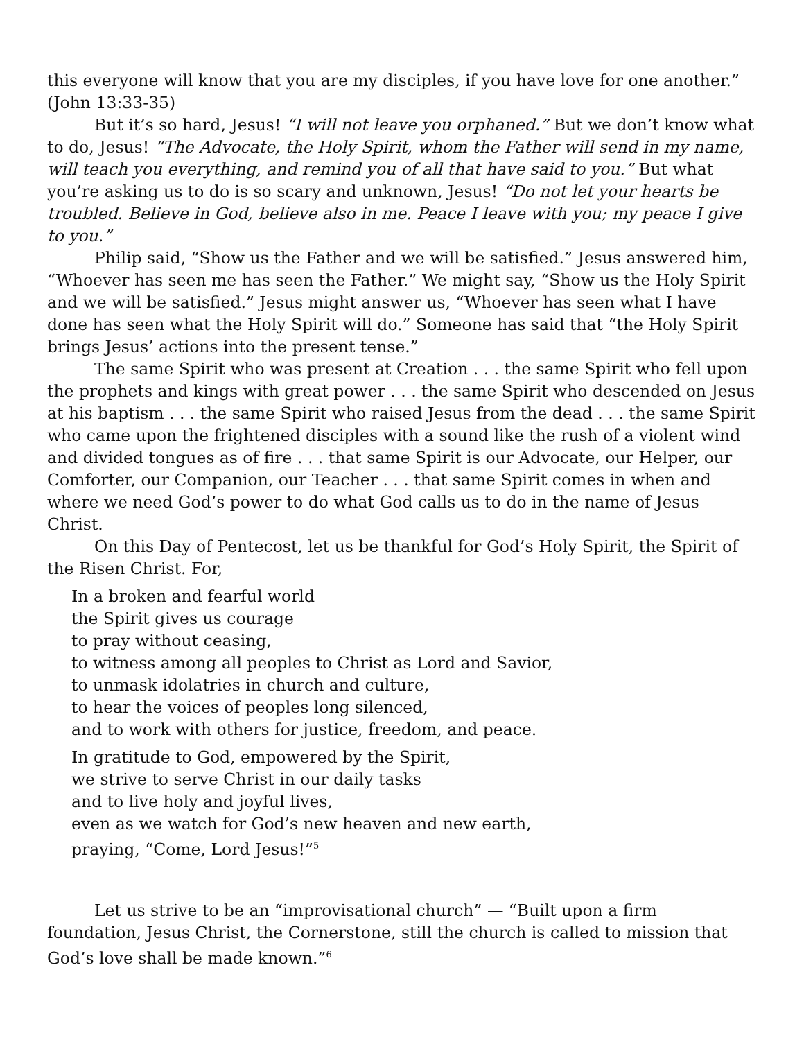this everyone will know that you are my disciples, if you have love for one another.” (John 13:33-35)
But it’s so hard, Jesus! “I will not leave you orphaned.” But we don’t know what to do, Jesus! “The Advocate, the Holy Spirit, whom the Father will send in my name, will teach you everything, and remind you of all that have said to you.” But what you’re asking us to do is so scary and unknown, Jesus! “Do not let your hearts be troubled. Believe in God, believe also in me. Peace I leave with you; my peace I give to you.”
Philip said, “Show us the Father and we will be satisfied.” Jesus answered him, “Whoever has seen me has seen the Father.” We might say, “Show us the Holy Spirit and we will be satisfied.” Jesus might answer us, “Whoever has seen what I have done has seen what the Holy Spirit will do.” Someone has said that “the Holy Spirit brings Jesus’ actions into the present tense.”
The same Spirit who was present at Creation . . . the same Spirit who fell upon the prophets and kings with great power . . . the same Spirit who descended on Jesus at his baptism . . . the same Spirit who raised Jesus from the dead . . . the same Spirit who came upon the frightened disciples with a sound like the rush of a violent wind and divided tongues as of fire . . . that same Spirit is our Advocate, our Helper, our Comforter, our Companion, our Teacher . . . that same Spirit comes in when and where we need God’s power to do what God calls us to do in the name of Jesus Christ.
On this Day of Pentecost, let us be thankful for God’s Holy Spirit, the Spirit of the Risen Christ. For,
In a broken and fearful world
the Spirit gives us courage
to pray without ceasing,
to witness among all peoples to Christ as Lord and Savior,
to unmask idolatries in church and culture,
to hear the voices of peoples long silenced,
and to work with others for justice, freedom, and peace.
In gratitude to God, empowered by the Spirit,
we strive to serve Christ in our daily tasks
and to live holy and joyful lives,
even as we watch for God’s new heaven and new earth,
praying, “Come, Lord Jesus!”<sup>5</sup>
Let us strive to be an “improvisational church” — “Built upon a firm foundation, Jesus Christ, the Cornerstone, still the church is called to mission that God’s love shall be made known.”<sup>6</sup>